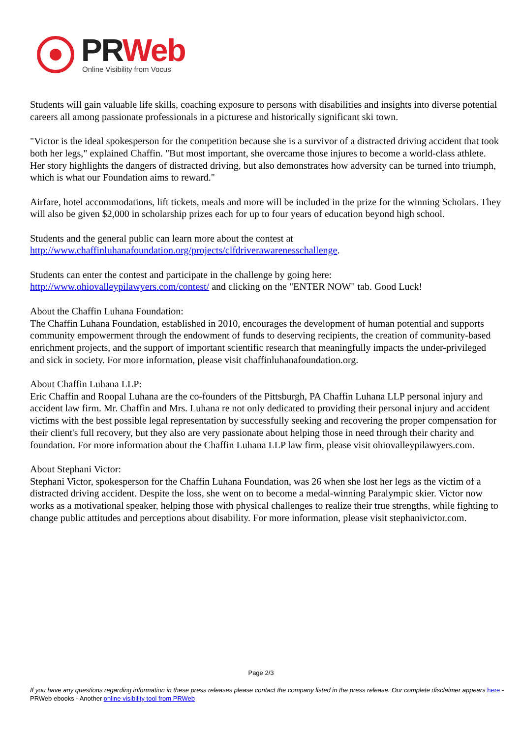PR Web
Online Visibility from Vocus
Students will gain valuable life skills, coaching exposure to persons with disabilities and insights into diverse potential careers all among passionate professionals in a picturese and historically significant ski town.
"Victor is the ideal spokesperson for the competition because she is a survivor of a distracted driving accident that took both her legs," explained Chaffin. "But most important, she overcame those injures to become a world-class athlete. Her story highlights the dangers of distracted driving, but also demonstrates how adversity can be turned into triumph, which is what our Foundation aims to reward."
Airfare, hotel accommodations, lift tickets, meals and more will be included in the prize for the winning Scholars. They will also be given $2,000 in scholarship prizes each for up to four years of education beyond high school.
Students and the general public can learn more about the contest at
http://www.chaffinluhanafoundation.org/projects/clfdriverawarenesschallenge.
Students can enter the contest and participate in the challenge by going here:
http://www.ohiovalleypilawyers.com/contest/ and clicking on the "ENTER NOW" tab. Good Luck!
About the Chaffin Luhana Foundation:
The Chaffin Luhana Foundation, established in 2010, encourages the development of human potential and supports community empowerment through the endowment of funds to deserving recipients, the creation of community-based enrichment projects, and the support of important scientific research that meaningfully impacts the under-privileged and sick in society. For more information, please visit chaffinluhanafoundation.org.
About Chaffin Luhana LLP:
Eric Chaffin and Roopal Luhana are the co-founders of the Pittsburgh, PA Chaffin Luhana LLP personal injury and accident law firm. Mr. Chaffin and Mrs. Luhana re not only dedicated to providing their personal injury and accident victims with the best possible legal representation by successfully seeking and recovering the proper compensation for their client's full recovery, but they also are very passionate about helping those in need through their charity and foundation. For more information about the Chaffin Luhana LLP law firm, please visit ohiovalleypilawyers.com.
About Stephani Victor:
Stephani Victor, spokesperson for the Chaffin Luhana Foundation, was 26 when she lost her legs as the victim of a distracted driving accident. Despite the loss, she went on to become a medal-winning Paralympic skier. Victor now works as a motivational speaker, helping those with physical challenges to realize their true strengths, while fighting to change public attitudes and perceptions about disability. For more information, please visit stephanivictor.com.
Page 2/3
If you have any questions regarding information in these press releases please contact the company listed in the press release. Our complete disclaimer appears here - PRWeb ebooks - Another online visibility tool from PRWeb